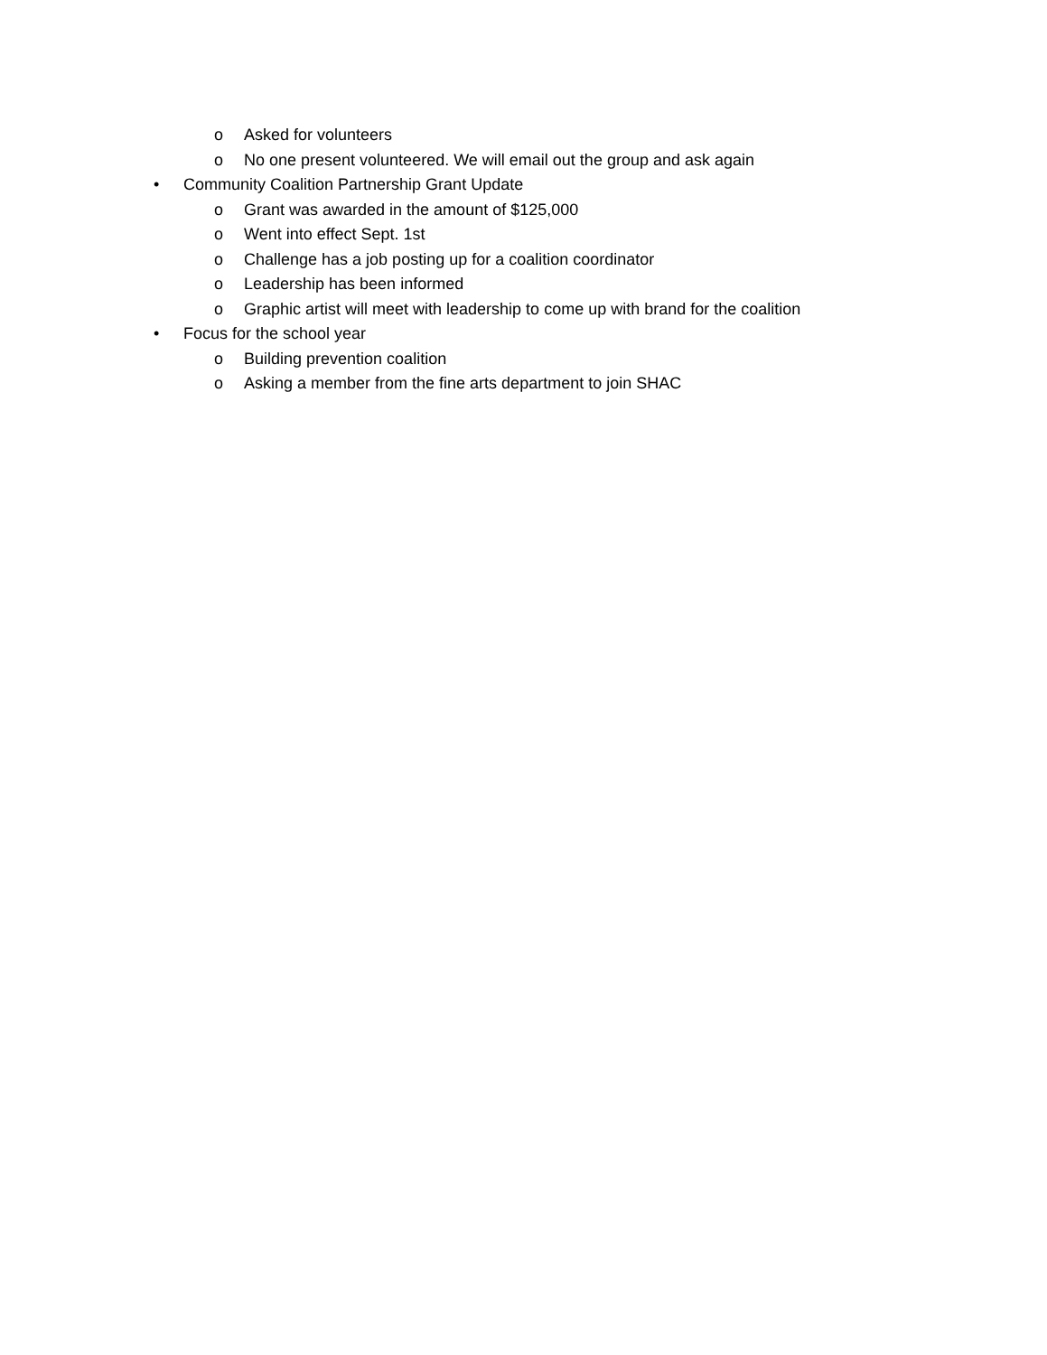o Asked for volunteers
o No one present volunteered. We will email out the group and ask again
• Community Coalition Partnership Grant Update
o Grant was awarded in the amount of $125,000
o Went into effect Sept. 1st
o Challenge has a job posting up for a coalition coordinator
o Leadership has been informed
o Graphic artist will meet with leadership to come up with brand for the coalition
• Focus for the school year
o Building prevention coalition
o Asking a member from the fine arts department to join SHAC